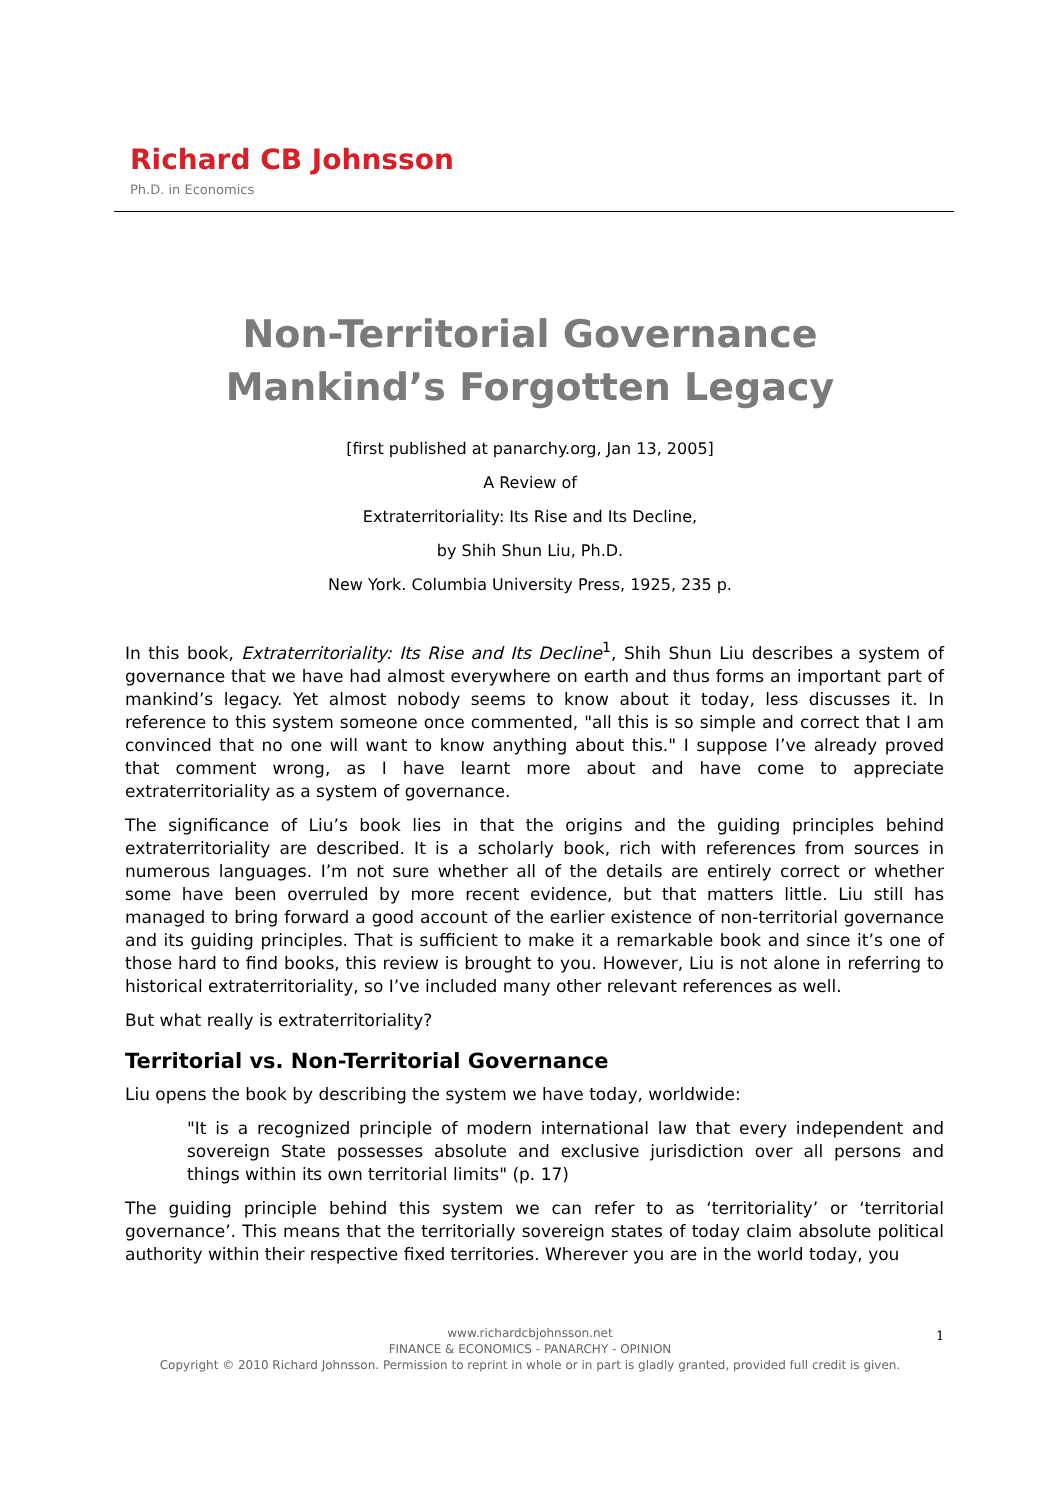Richard CB Johnsson
Ph.D. in Economics
Non-Territorial Governance
Mankind’s Forgotten Legacy
[first published at panarchy.org, Jan 13, 2005]
A Review of
Extraterritoriality: Its Rise and Its Decline,
by Shih Shun Liu, Ph.D.
New York. Columbia University Press, 1925, 235 p.
In this book, Extraterritoriality: Its Rise and Its Decline<sup>1</sup>, Shih Shun Liu describes a system of governance that we have had almost everywhere on earth and thus forms an important part of mankind’s legacy. Yet almost nobody seems to know about it today, less discusses it. In reference to this system someone once commented, "all this is so simple and correct that I am convinced that no one will want to know anything about this." I suppose I’ve already proved that comment wrong, as I have learnt more about and have come to appreciate extraterritoriality as a system of governance.
The significance of Liu’s book lies in that the origins and the guiding principles behind extraterritoriality are described. It is a scholarly book, rich with references from sources in numerous languages. I’m not sure whether all of the details are entirely correct or whether some have been overruled by more recent evidence, but that matters little. Liu still has managed to bring forward a good account of the earlier existence of non-territorial governance and its guiding principles. That is sufficient to make it a remarkable book and since it’s one of those hard to find books, this review is brought to you. However, Liu is not alone in referring to historical extraterritoriality, so I’ve included many other relevant references as well.
But what really is extraterritoriality?
Territorial vs. Non-Territorial Governance
Liu opens the book by describing the system we have today, worldwide:
"It is a recognized principle of modern international law that every independent and sovereign State possesses absolute and exclusive jurisdiction over all persons and things within its own territorial limits" (p. 17)
The guiding principle behind this system we can refer to as ‘territoriality’ or ‘territorial governance’. This means that the territorially sovereign states of today claim absolute political authority within their respective fixed territories. Wherever you are in the world today, you
www.richardcbjohnsson.net
FINANCE & ECONOMICS - PANARCHY - OPINION
Copyright © 2010 Richard Johnsson. Permission to reprint in whole or in part is gladly granted, provided full credit is given.
1